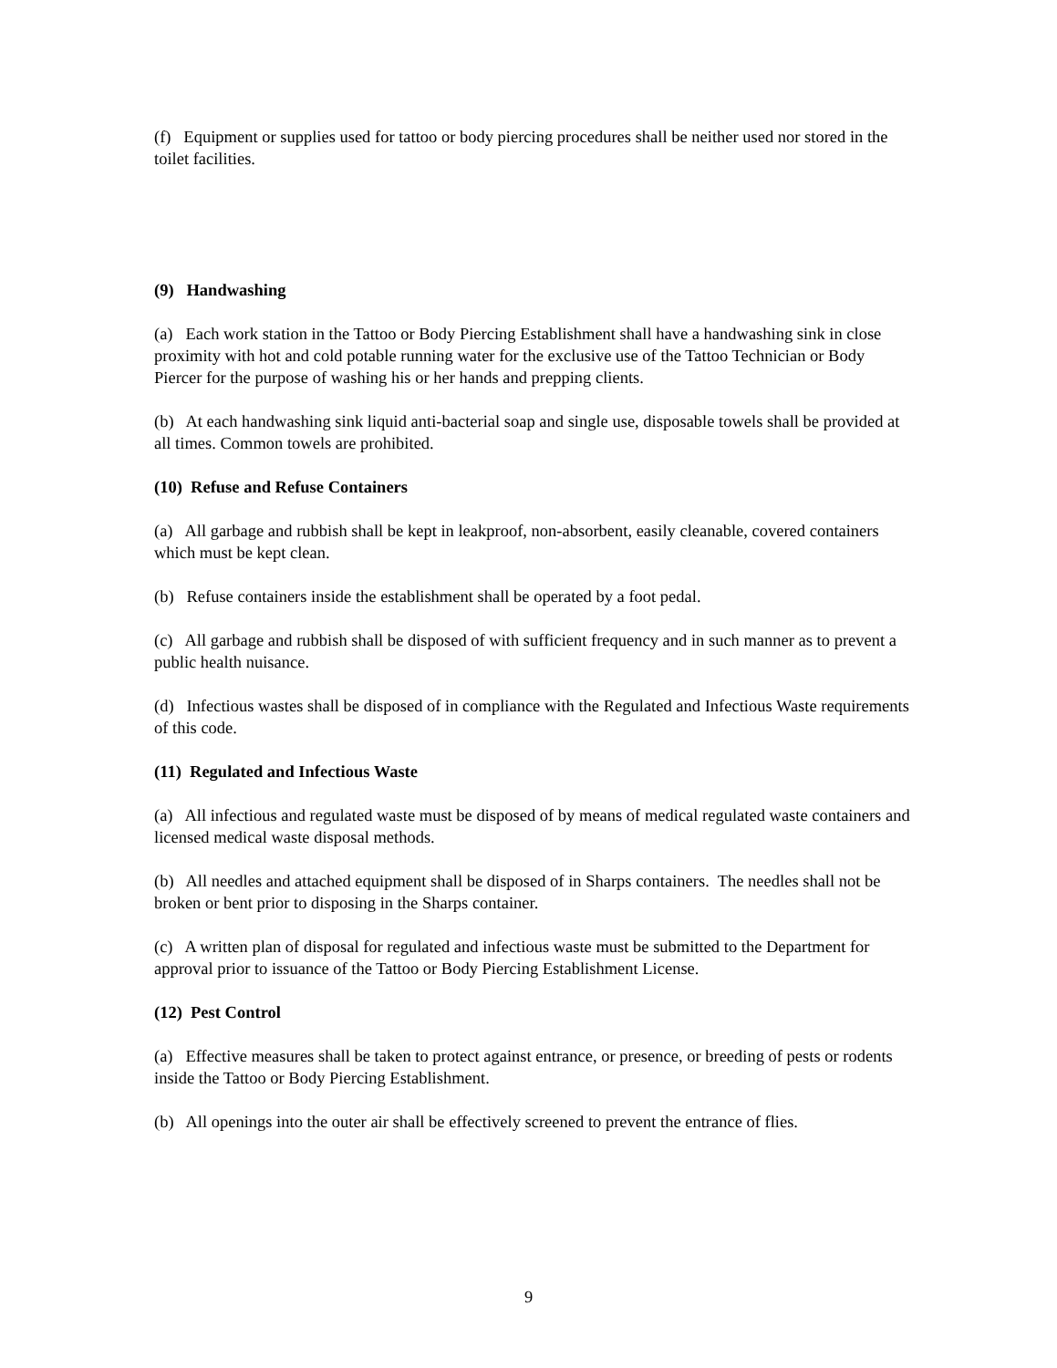(f) Equipment or supplies used for tattoo or body piercing procedures shall be neither used nor stored in the toilet facilities.
(9) Handwashing
(a) Each work station in the Tattoo or Body Piercing Establishment shall have a handwashing sink in close proximity with hot and cold potable running water for the exclusive use of the Tattoo Technician or Body Piercer for the purpose of washing his or her hands and prepping clients.
(b) At each handwashing sink liquid anti-bacterial soap and single use, disposable towels shall be provided at all times. Common towels are prohibited.
(10) Refuse and Refuse Containers
(a) All garbage and rubbish shall be kept in leakproof, non-absorbent, easily cleanable, covered containers which must be kept clean.
(b) Refuse containers inside the establishment shall be operated by a foot pedal.
(c) All garbage and rubbish shall be disposed of with sufficient frequency and in such manner as to prevent a public health nuisance.
(d) Infectious wastes shall be disposed of in compliance with the Regulated and Infectious Waste requirements of this code.
(11) Regulated and Infectious Waste
(a) All infectious and regulated waste must be disposed of by means of medical regulated waste containers and licensed medical waste disposal methods.
(b) All needles and attached equipment shall be disposed of in Sharps containers. The needles shall not be broken or bent prior to disposing in the Sharps container.
(c) A written plan of disposal for regulated and infectious waste must be submitted to the Department for approval prior to issuance of the Tattoo or Body Piercing Establishment License.
(12) Pest Control
(a) Effective measures shall be taken to protect against entrance, or presence, or breeding of pests or rodents inside the Tattoo or Body Piercing Establishment.
(b) All openings into the outer air shall be effectively screened to prevent the entrance of flies.
9